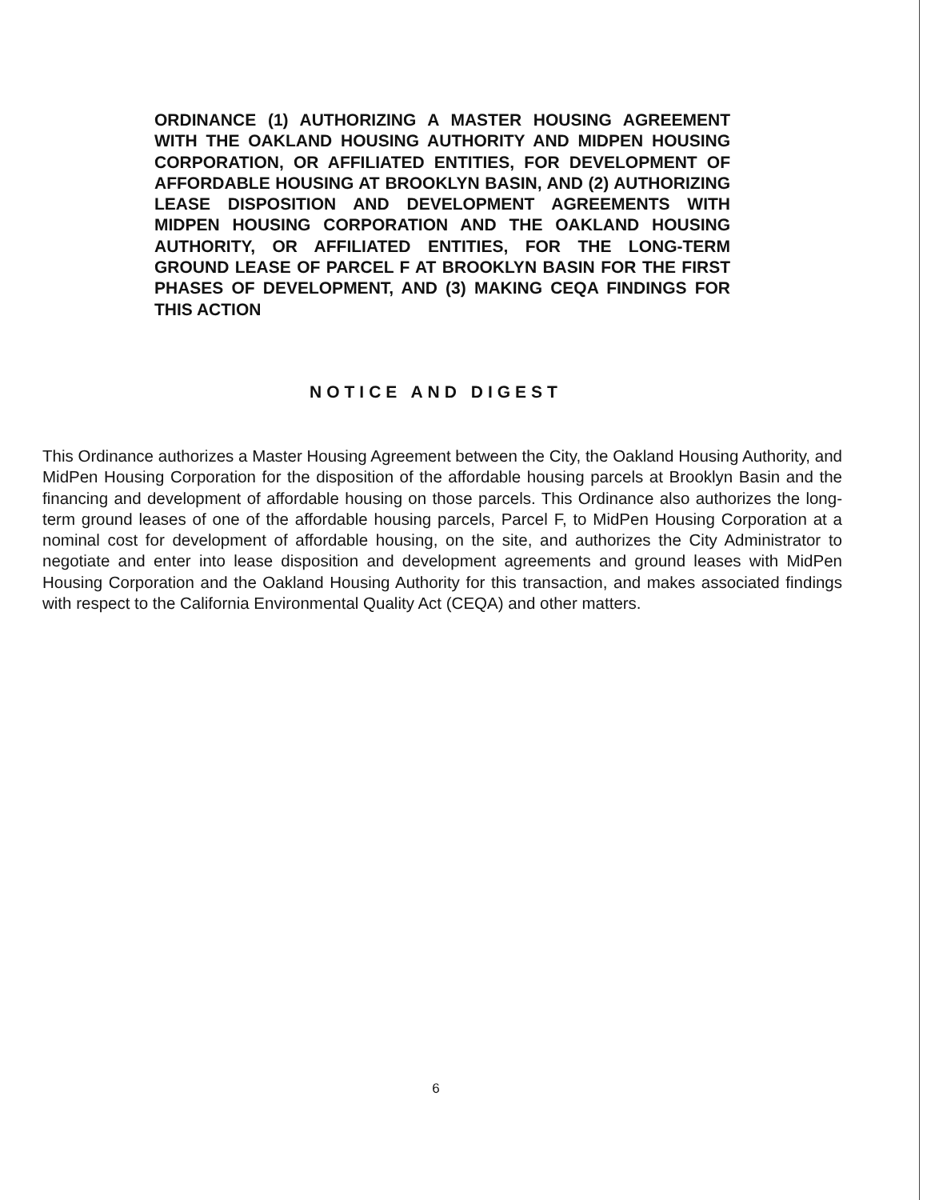ORDINANCE (1) AUTHORIZING A MASTER HOUSING AGREEMENT WITH THE OAKLAND HOUSING AUTHORITY AND MIDPEN HOUSING CORPORATION, OR AFFILIATED ENTITIES, FOR DEVELOPMENT OF AFFORDABLE HOUSING AT BROOKLYN BASIN, AND (2) AUTHORIZING LEASE DISPOSITION AND DEVELOPMENT AGREEMENTS WITH MIDPEN HOUSING CORPORATION AND THE OAKLAND HOUSING AUTHORITY, OR AFFILIATED ENTITIES, FOR THE LONG-TERM GROUND LEASE OF PARCEL F AT BROOKLYN BASIN FOR THE FIRST PHASES OF DEVELOPMENT, AND (3) MAKING CEQA FINDINGS FOR THIS ACTION
NOTICE AND DIGEST
This Ordinance authorizes a Master Housing Agreement between the City, the Oakland Housing Authority, and MidPen Housing Corporation for the disposition of the affordable housing parcels at Brooklyn Basin and the financing and development of affordable housing on those parcels. This Ordinance also authorizes the long-term ground leases of one of the affordable housing parcels, Parcel F, to MidPen Housing Corporation at a nominal cost for development of affordable housing, on the site, and authorizes the City Administrator to negotiate and enter into lease disposition and development agreements and ground leases with MidPen Housing Corporation and the Oakland Housing Authority for this transaction, and makes associated findings with respect to the California Environmental Quality Act (CEQA) and other matters.
6